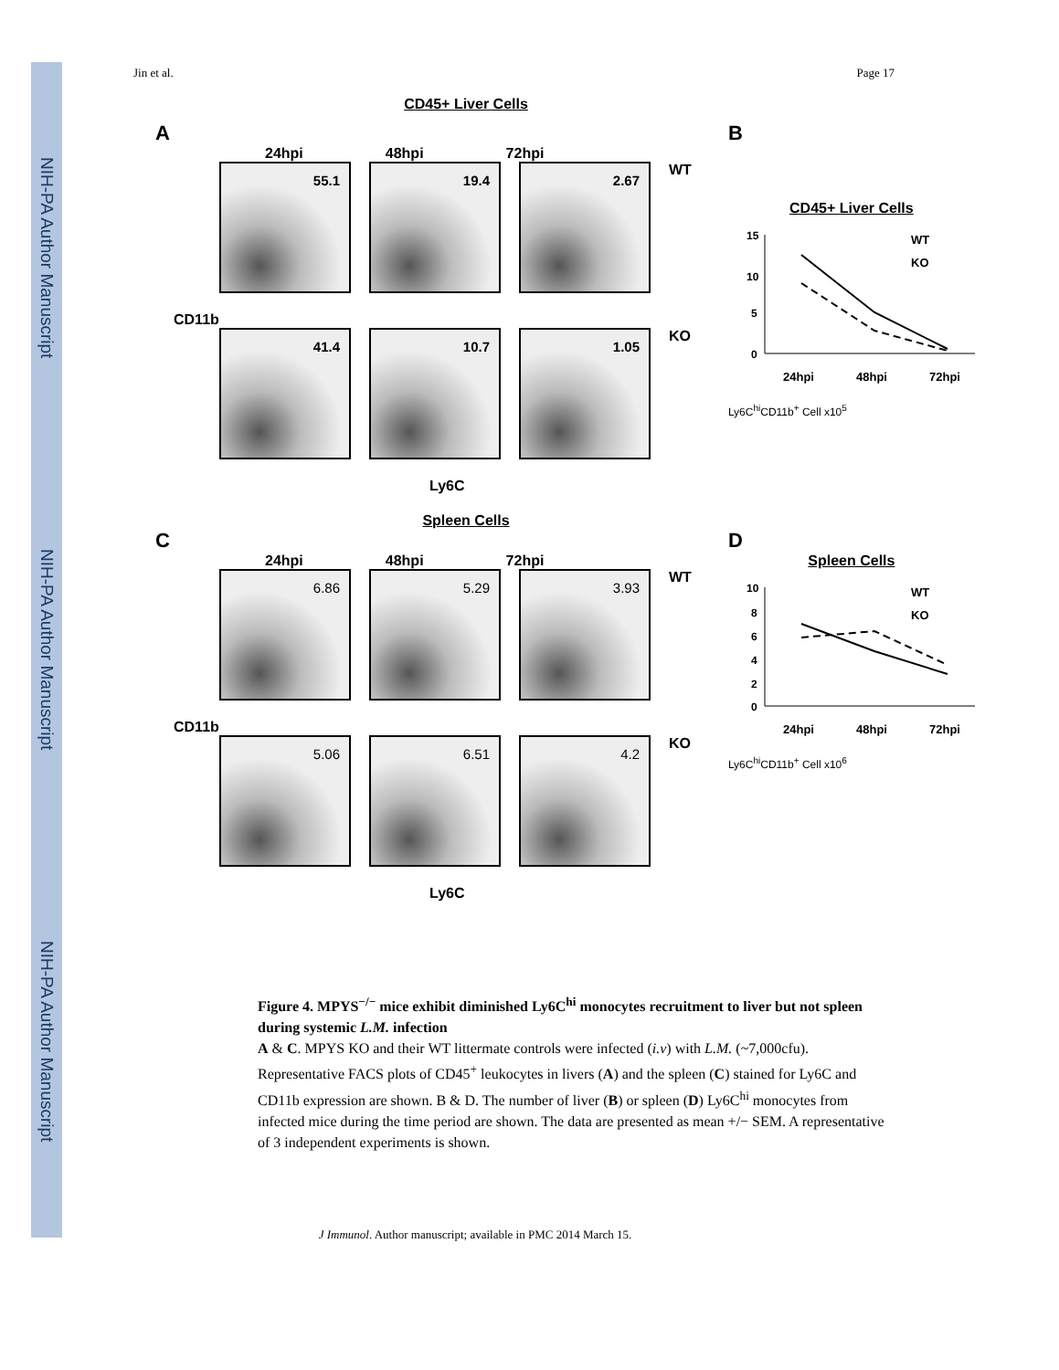NIH-PA Author Manuscript
NIH-PA Author Manuscript
NIH-PA Author Manuscript
Jin et al. Page 17
CD45+ Liver Cells
A
24hpi 48hpi 72hpi
55.1
19.4
2.67
WT
CD11b
41.4
10.7
1.05
KO
Ly6C
B
CD45+ Liver Cells
WT
KO
24hpi
48hpi
72hpi
15
10
5
0
Ly6C<sup>hi</sup>CD11b<sup>+</sup> Cell x10<sup>5</sup>
Spleen Cells
C
24hpi 48hpi 72hpi
6.86
5.29
3.93
WT
CD11b
5.06
6.51
4.2
KO
Ly6C
D
Spleen Cells
WT
KO
24hpi
48hpi
72hpi
10
8
6
4
2
0
Ly6C<sup>hi</sup>CD11b<sup>+</sup> Cell x10<sup>6</sup>
Figure 4. MPYS<sup>−/−</sup> mice exhibit diminished Ly6C<sup>hi</sup> monocytes recruitment to liver but not spleen during systemic L.M. infection
A & C. MPYS KO and their WT littermate controls were infected (i.v) with L.M. (~7,000cfu). Representative FACS plots of CD45<sup>+</sup> leukocytes in livers (A) and the spleen (C) stained for Ly6C and CD11b expression are shown. B & D. The number of liver (B) or spleen (D) Ly6C<sup>hi</sup> monocytes from infected mice during the time period are shown. The data are presented as mean +/− SEM. A representative of 3 independent experiments is shown.
J Immunol. Author manuscript; available in PMC 2014 March 15.